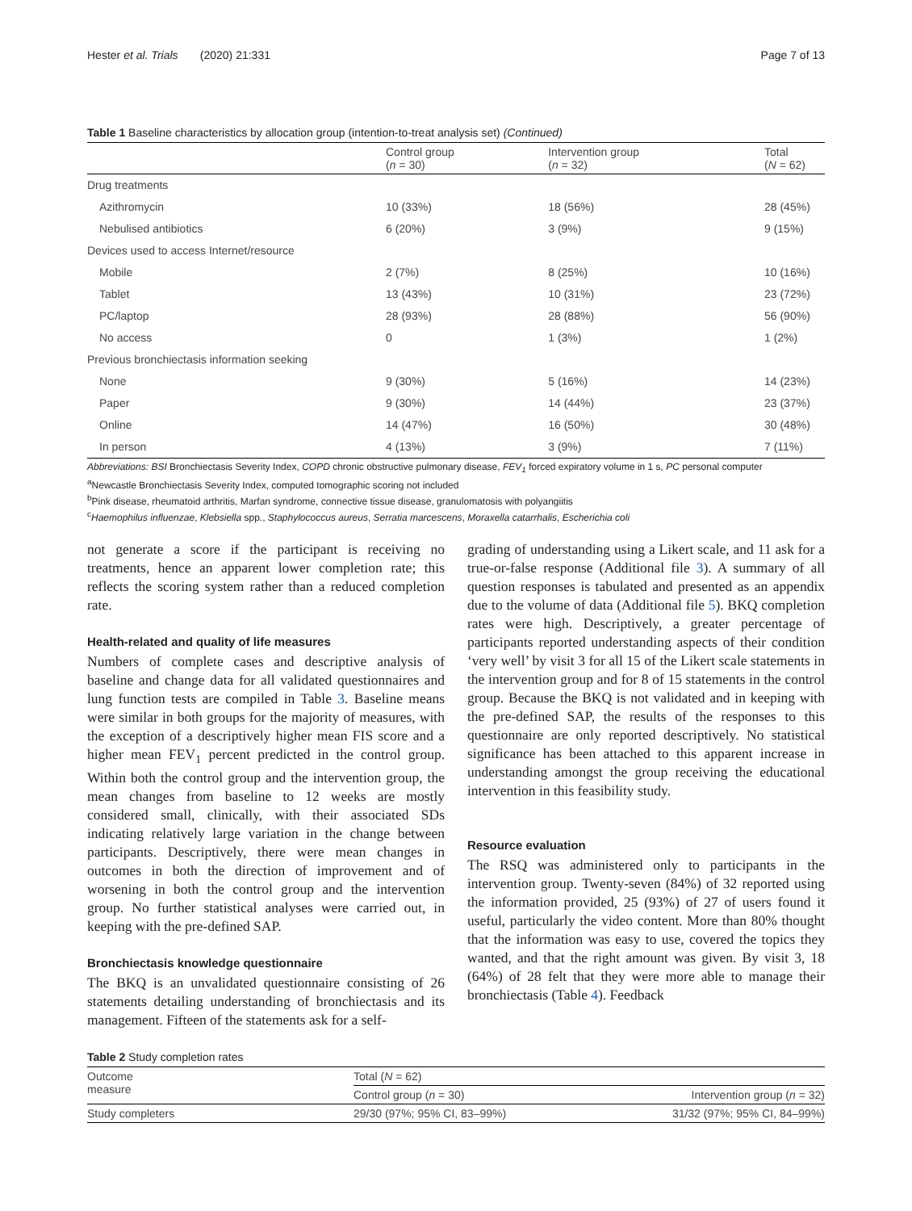Hester et al. Trials (2020) 21:331 Page 7 of 13
Table 1 Baseline characteristics by allocation group (intention-to-treat analysis set) (Continued)
| | Control group ( n = 30) | Intervention group ( n = 32) | Total ( N = 62) |
| --- | --- | --- | --- |
| Drug treatments | | | |
| Azithromycin | 10 (33%) | 18 (56%) | 28 (45%) |
| Nebulised antibiotics | 6 (20%) | 3 (9%) | 9 (15%) |
| Devices used to access Internet/resource | | | |
| Mobile | 2 (7%) | 8 (25%) | 10 (16%) |
| Tablet | 13 (43%) | 10 (31%) | 23 (72%) |
| PC/laptop | 28 (93%) | 28 (88%) | 56 (90%) |
| No access | 0 | 1 (3%) | 1 (2%) |
| Previous bronchiectasis information seeking | | | |
| None | 9 (30%) | 5 (16%) | 14 (23%) |
| Paper | 9 (30%) | 14 (44%) | 23 (37%) |
| Online | 14 (47%) | 16 (50%) | 30 (48%) |
| In person | 4 (13%) | 3 (9%) | 7 (11%) |
Abbreviations: BSI Bronchiectasis Severity Index, COPD chronic obstructive pulmonary disease, FEV<sub>1</sub> forced expiratory volume in 1 s, PC personal computer
<sup>a</sup> Newcastle Bronchiectasis Severity Index, computed tomographic scoring not included
<sup>b</sup> Pink disease, rheumatoid arthritis, Marfan syndrome, connective tissue disease, granulomatosis with polyangiitis
<sup>c</sup> Haemophilus influenzae, Klebsiella spp., Staphylococcus aureus, Serratia marcescens, Moraxella catarrhalis, Escherichia coli
not generate a score if the participant is receiving no treatments, hence an apparent lower completion rate; this reflects the scoring system rather than a reduced completion rate.
Health-related and quality of life measures
Numbers of complete cases and descriptive analysis of baseline and change data for all validated questionnaires and lung function tests are compiled in Table 3. Baseline means were similar in both groups for the majority of measures, with the exception of a descriptively higher mean FIS score and a higher mean FEV<sub>1</sub> percent predicted in the control group. Within both the control group and the intervention group, the mean changes from baseline to 12 weeks are mostly considered small, clinically, with their associated SDs indicating relatively large variation in the change between participants. Descriptively, there were mean changes in outcomes in both the direction of improvement and of worsening in both the control group and the intervention group. No further statistical analyses were carried out, in keeping with the pre-defined SAP.
Bronchiectasis knowledge questionnaire
The BKQ is an unvalidated questionnaire consisting of 26 statements detailing understanding of bronchiectasis and its management. Fifteen of the statements ask for a self-
grading of understanding using a Likert scale, and 11 ask for a true-or-false response (Additional file 3). A summary of all question responses is tabulated and presented as an appendix due to the volume of data (Additional file 5). BKQ completion rates were high. Descriptively, a greater percentage of participants reported understanding aspects of their condition ‘very well’ by visit 3 for all 15 of the Likert scale statements in the intervention group and for 8 of 15 statements in the control group. Because the BKQ is not validated and in keeping with the pre-defined SAP, the results of the responses to this questionnaire are only reported descriptively. No statistical significance has been attached to this apparent increase in understanding amongst the group receiving the educational intervention in this feasibility study.
Resource evaluation
The RSQ was administered only to participants in the intervention group. Twenty-seven (84%) of 32 reported using the information provided, 25 (93%) of 27 of users found it useful, particularly the video content. More than 80% thought that the information was easy to use, covered the topics they wanted, and that the right amount was given. By visit 3, 18 (64%) of 28 felt that they were more able to manage their bronchiectasis (Table 4). Feedback
Table 2 Study completion rates
| Outcome measure | Total ( N = 62) | |
| --- | --- | --- |
| | Control group ( n = 30) | Intervention group ( n = 32) |
| Study completers | 29/30 (97%; 95% CI, 83–99%) | 31/32 (97%; 95% CI, 84–99%) |